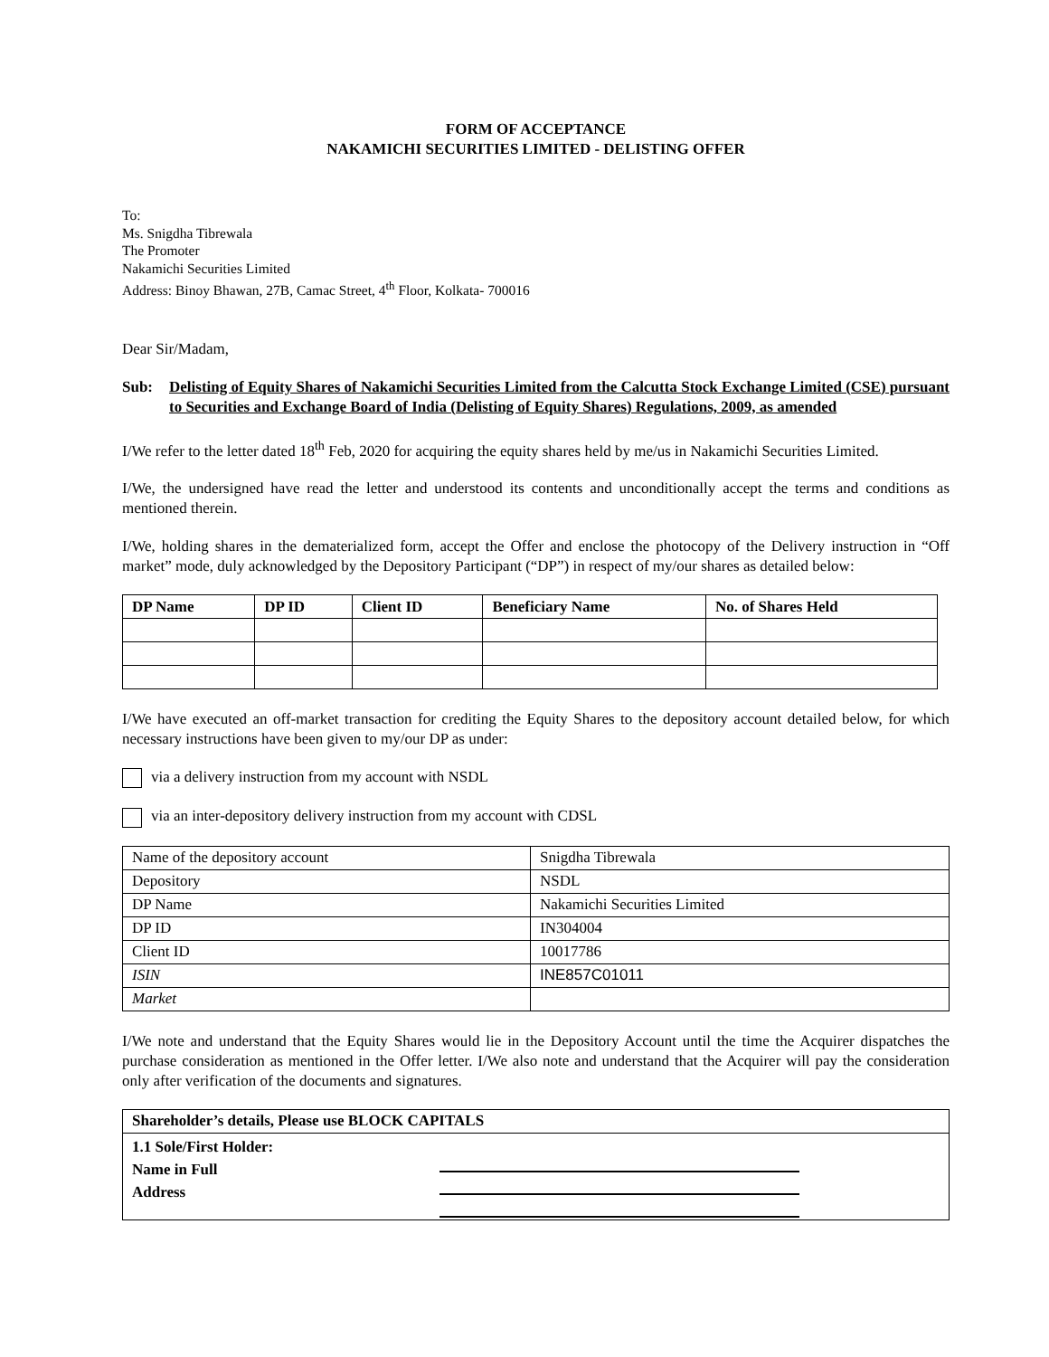FORM OF ACCEPTANCE
NAKAMICHI SECURITIES LIMITED - DELISTING OFFER
To:
Ms. Snigdha Tibrewala
The Promoter
Nakamichi Securities Limited
Address: Binoy Bhawan, 27B, Camac Street, 4<sup>th</sup> Floor, Kolkata- 700016
Dear Sir/Madam,
Sub: Delisting of Equity Shares of Nakamichi Securities Limited from the Calcutta Stock Exchange Limited (CSE) pursuant to Securities and Exchange Board of India (Delisting of Equity Shares) Regulations, 2009, as amended
I/We refer to the letter dated 18<sup>th</sup> Feb, 2020 for acquiring the equity shares held by me/us in Nakamichi Securities Limited.
I/We, the undersigned have read the letter and understood its contents and unconditionally accept the terms and conditions as mentioned therein.
I/We, holding shares in the dematerialized form, accept the Offer and enclose the photocopy of the Delivery instruction in “Off market” mode, duly acknowledged by the Depository Participant (“DP”) in respect of my/our shares as detailed below:
| DP Name | DP ID | Client ID | Beneficiary Name | No. of Shares Held |
| --- | --- | --- | --- | --- |
I/We have executed an off-market transaction for crediting the Equity Shares to the depository account detailed below, for which necessary instructions have been given to my/our DP as under:
via a delivery instruction from my account with NSDL
via an inter-depository delivery instruction from my account with CDSL
| Name of the depository account | Snigdha Tibrewala |
| Depository | NSDL |
| DP Name | Nakamichi Securities Limited |
| DP ID | IN304004 |
| Client ID | 10017786 |
| ISIN | INE857C01011 |
| Market | |
I/We note and understand that the Equity Shares would lie in the Depository Account until the time the Acquirer dispatches the purchase consideration as mentioned in the Offer letter. I/We also note and understand that the Acquirer will pay the consideration only after verification of the documents and signatures.
| Shareholder’s details, Please use BLOCK CAPITALS |
| --- |
| 1.1 Sole/First Holder: Name in Full Address |